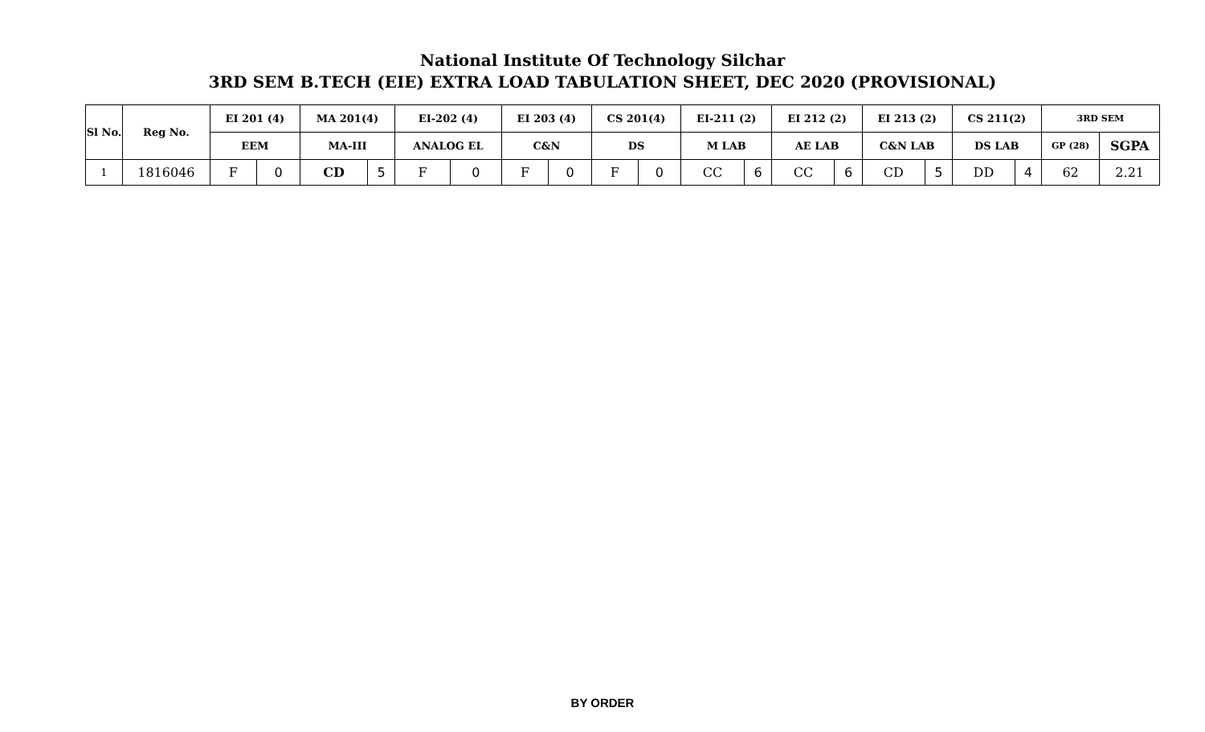National Institute Of Technology Silchar
3RD SEM B.TECH (EIE) EXTRA LOAD TABULATION SHEET, DEC 2020 (PROVISIONAL)
| Sl No. | Reg No. | EI 201 (4) | | MA 201(4) | | EI-202 (4) | | EI 203 (4) | | CS 201(4) | | EI-211 (2) | | EI 212 (2) | | EI 213 (2) | | CS 211(2) | | 3RD SEM | |
| --- | --- | --- | --- | --- | --- | --- | --- | --- | --- | --- | --- | --- | --- | --- | --- | --- | --- | --- | --- | --- | --- |
| | | EEM | | MA-III | | ANALOG EL | | C&N | | DS | | M LAB | | AE LAB | | C&N LAB | | DS LAB | | GP (28) | SGPA |
| 1 | 1816046 | F | 0 | CD | 5 | F | 0 | F | 0 | F | 0 | CC | 6 | CC | 6 | CD | 5 | DD | 4 | 62 | 2.21 |
BY ORDER